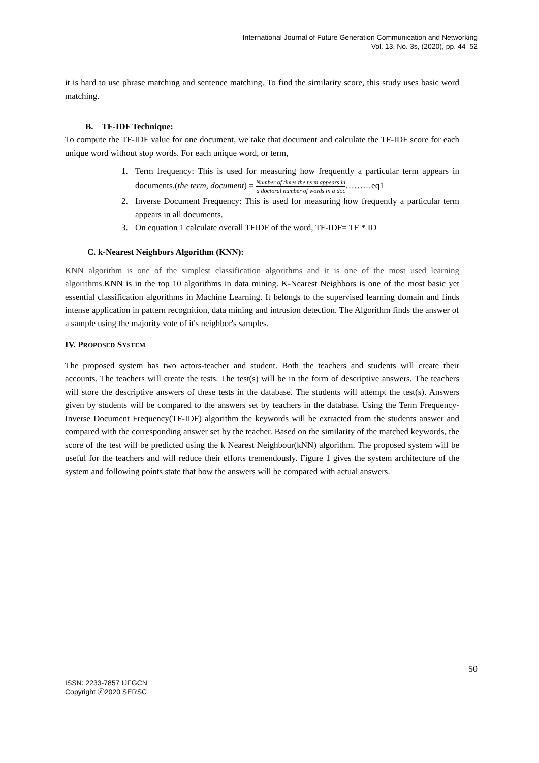International Journal of Future Generation Communication and Networking
Vol. 13, No. 3s, (2020), pp. 44–52
it is hard to use phrase matching and sentence matching. To find the similarity score, this study uses basic word matching.
B. TF-IDF Technique:
To compute the TF-IDF value for one document, we take that document and calculate the TF-IDF score for each unique word without stop words. For each unique word, or term,
1. Term frequency: This is used for measuring how frequently a particular term appears in documents.(the term, document) = Number of times the term appears in a doctoral number of words in a doc………eq1
2. Inverse Document Frequency: This is used for measuring how frequently a particular term appears in all documents.
3. On equation 1 calculate overall TFIDF of the word, TF-IDF= TF * ID
C. k-Nearest Neighbors Algorithm (KNN):
KNN algorithm is one of the simplest classification algorithms and it is one of the most used learning algorithms. KNN is in the top 10 algorithms in data mining. K-Nearest Neighbors is one of the most basic yet essential classification algorithms in Machine Learning. It belongs to the supervised learning domain and finds intense application in pattern recognition, data mining and intrusion detection. The Algorithm finds the answer of a sample using the majority vote of it's neighbor's samples.
IV. PROPOSED SYSTEM
The proposed system has two actors-teacher and student. Both the teachers and students will create their accounts. The teachers will create the tests. The test(s) will be in the form of descriptive answers. The teachers will store the descriptive answers of these tests in the database. The students will attempt the test(s). Answers given by students will be compared to the answers set by teachers in the database. Using the Term Frequency-Inverse Document Frequency(TF-IDF) algorithm the keywords will be extracted from the students answer and compared with the corresponding answer set by the teacher. Based on the similarity of the matched keywords, the score of the test will be predicted using the k Nearest Neighbour(kNN) algorithm. The proposed system will be useful for the teachers and will reduce their efforts tremendously. Figure 1 gives the system architecture of the system and following points state that how the answers will be compared with actual answers.
50
ISSN: 2233-7857 IJFGCN
Copyright ⓒ2020 SERSC